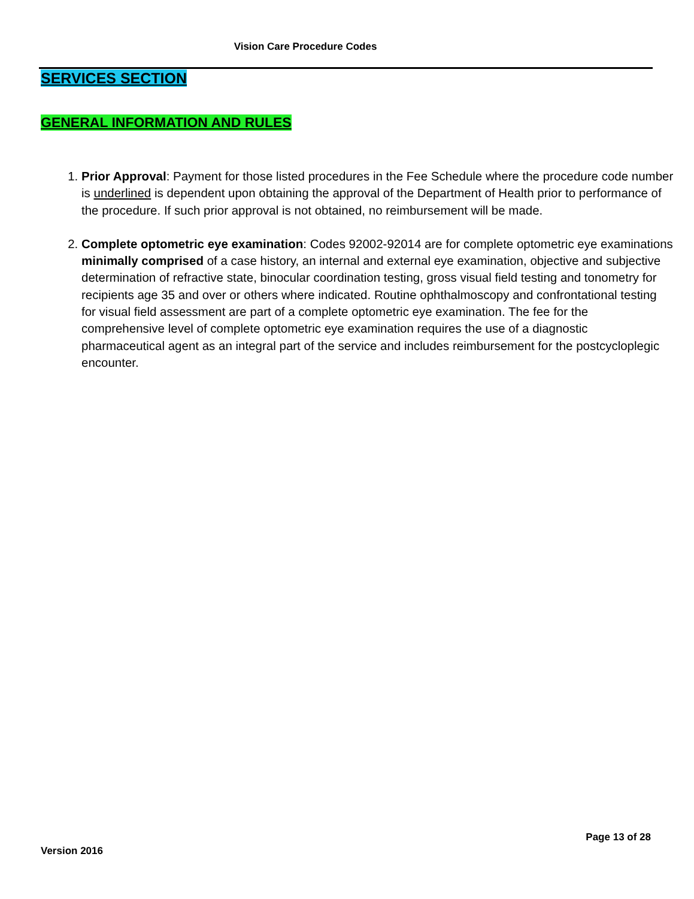Vision Care Procedure Codes
SERVICES SECTION
GENERAL INFORMATION AND RULES
1. Prior Approval: Payment for those listed procedures in the Fee Schedule where the procedure code number is underlined is dependent upon obtaining the approval of the Department of Health prior to performance of the procedure. If such prior approval is not obtained, no reimbursement will be made.
2. Complete optometric eye examination: Codes 92002-92014 are for complete optometric eye examinations minimally comprised of a case history, an internal and external eye examination, objective and subjective determination of refractive state, binocular coordination testing, gross visual field testing and tonometry for recipients age 35 and over or others where indicated. Routine ophthalmoscopy and confrontational testing for visual field assessment are part of a complete optometric eye examination. The fee for the comprehensive level of complete optometric eye examination requires the use of a diagnostic pharmaceutical agent as an integral part of the service and includes reimbursement for the postcycloplegic encounter.
Page 13 of 28
Version 2016